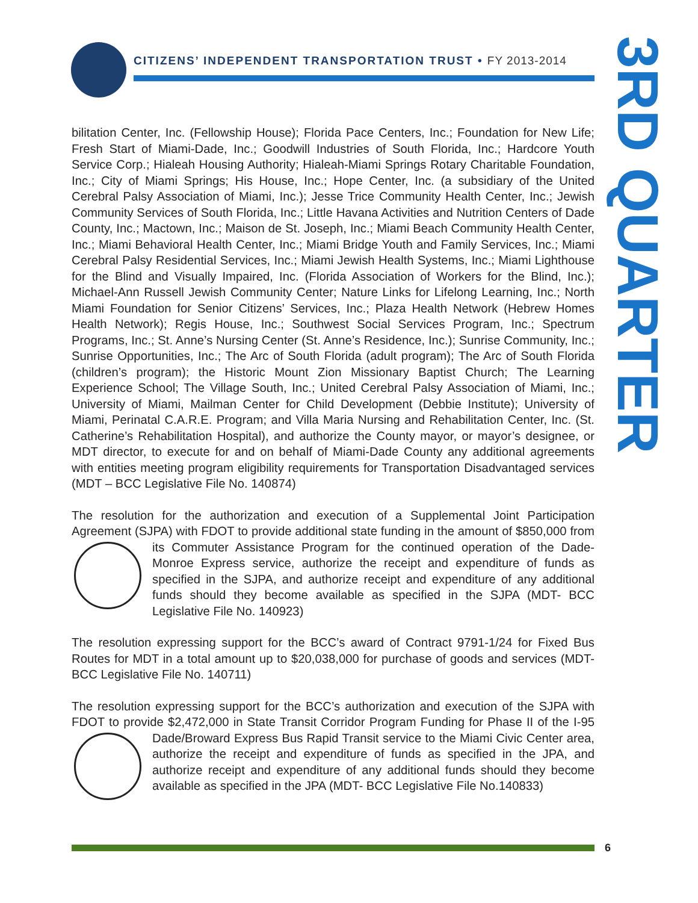CITIZENS’ INDEPENDENT TRANSPORTATION TRUST • FY 2013-2014
3RD QUARTER
bilitation Center, Inc. (Fellowship House); Florida Pace Centers, Inc.; Foundation for New Life; Fresh Start of Miami-Dade, Inc.; Goodwill Industries of South Florida, Inc.; Hardcore Youth Service Corp.; Hialeah Housing Authority; Hialeah-Miami Springs Rotary Charitable Foundation, Inc.; City of Miami Springs; His House, Inc.; Hope Center, Inc. (a subsidiary of the United Cerebral Palsy Association of Miami, Inc.); Jesse Trice Community Health Center, Inc.; Jewish Community Services of South Florida, Inc.; Little Havana Activities and Nutrition Centers of Dade County, Inc.; Mactown, Inc.; Maison de St. Joseph, Inc.; Miami Beach Community Health Center, Inc.; Miami Behavioral Health Center, Inc.; Miami Bridge Youth and Family Services, Inc.; Miami Cerebral Palsy Residential Services, Inc.; Miami Jewish Health Systems, Inc.; Miami Lighthouse for the Blind and Visually Impaired, Inc. (Florida Association of Workers for the Blind, Inc.); Michael-Ann Russell Jewish Community Center; Nature Links for Lifelong Learning, Inc.; North Miami Foundation for Senior Citizens’ Services, Inc.; Plaza Health Network (Hebrew Homes Health Network); Regis House, Inc.; Southwest Social Services Program, Inc.; Spectrum Programs, Inc.; St. Anne’s Nursing Center (St. Anne’s Residence, Inc.); Sunrise Community, Inc.; Sunrise Opportunities, Inc.; The Arc of South Florida (adult program); The Arc of South Florida (children’s program); the Historic Mount Zion Missionary Baptist Church; The Learning Experience School; The Village South, Inc.; United Cerebral Palsy Association of Miami, Inc.; University of Miami, Mailman Center for Child Development (Debbie Institute); University of Miami, Perinatal C.A.R.E. Program; and Villa Maria Nursing and Rehabilitation Center, Inc. (St. Catherine’s Rehabilitation Hospital), and authorize the County mayor, or mayor’s designee, or MDT director, to execute for and on behalf of Miami-Dade County any additional agreements with entities meeting program eligibility requirements for Transportation Disadvantaged services (MDT – BCC Legislative File No. 140874)
The resolution for the authorization and execution of a Supplemental Joint Participation Agreement (SJPA) with FDOT to provide additional state funding in the amount of $850,000 from its Commuter Assistance Program for the continued operation of the Dade-Monroe Express service, authorize the receipt and expenditure of funds as specified in the SJPA, and authorize receipt and expenditure of any additional funds should they become available as specified in the SJPA (MDT- BCC Legislative File No. 140923)
The resolution expressing support for the BCC’s award of Contract 9791-1/24 for Fixed Bus Routes for MDT in a total amount up to $20,038,000 for purchase of goods and services (MDT-BCC Legislative File No. 140711)
The resolution expressing support for the BCC’s authorization and execution of the SJPA with FDOT to provide $2,472,000 in State Transit Corridor Program Funding for Phase II of the I-95 Dade/Broward Express Bus Rapid Transit service to the Miami Civic Center area, authorize the receipt and expenditure of funds as specified in the JPA, and authorize receipt and expenditure of any additional funds should they become available as specified in the JPA (MDT- BCC Legislative File No.140833)
6